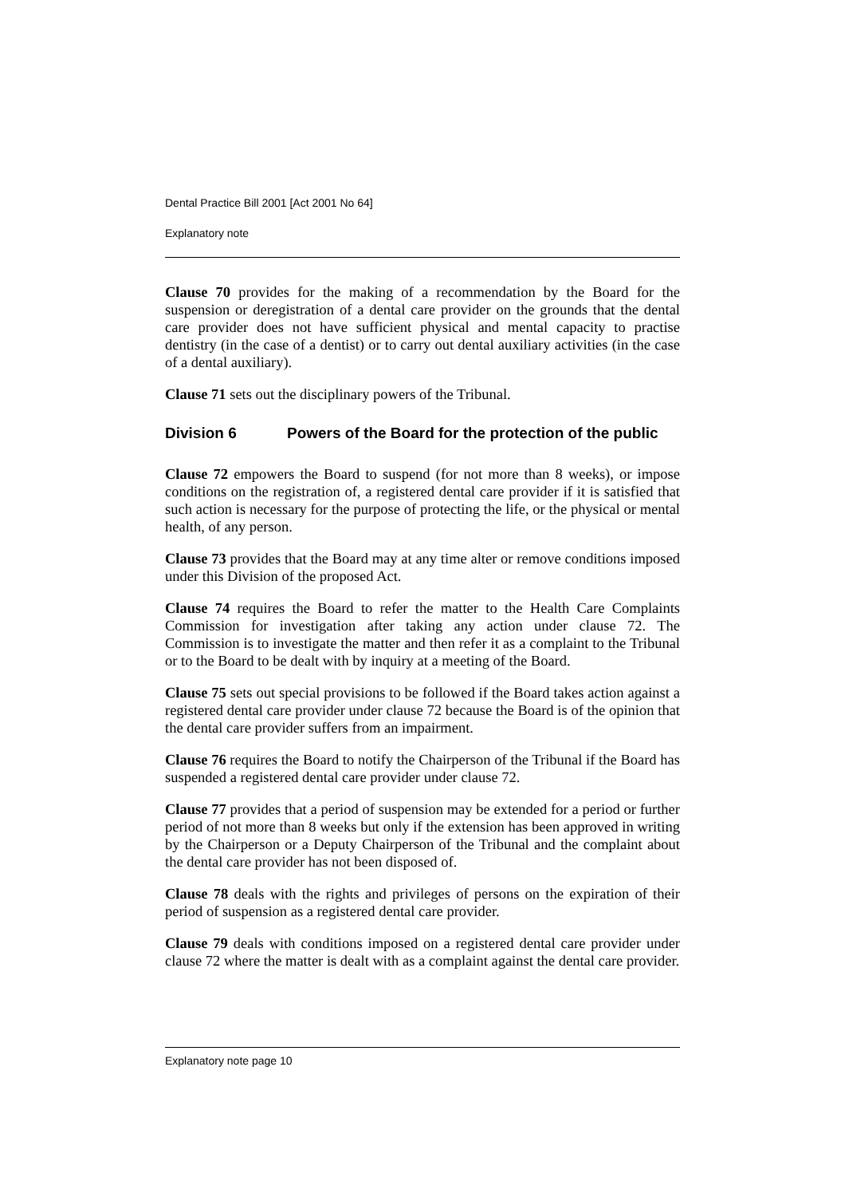Dental Practice Bill 2001 [Act 2001 No 64]
Explanatory note
Clause 70 provides for the making of a recommendation by the Board for the suspension or deregistration of a dental care provider on the grounds that the dental care provider does not have sufficient physical and mental capacity to practise dentistry (in the case of a dentist) or to carry out dental auxiliary activities (in the case of a dental auxiliary).
Clause 71 sets out the disciplinary powers of the Tribunal.
Division 6 Powers of the Board for the protection of the public
Clause 72 empowers the Board to suspend (for not more than 8 weeks), or impose conditions on the registration of, a registered dental care provider if it is satisfied that such action is necessary for the purpose of protecting the life, or the physical or mental health, of any person.
Clause 73 provides that the Board may at any time alter or remove conditions imposed under this Division of the proposed Act.
Clause 74 requires the Board to refer the matter to the Health Care Complaints Commission for investigation after taking any action under clause 72. The Commission is to investigate the matter and then refer it as a complaint to the Tribunal or to the Board to be dealt with by inquiry at a meeting of the Board.
Clause 75 sets out special provisions to be followed if the Board takes action against a registered dental care provider under clause 72 because the Board is of the opinion that the dental care provider suffers from an impairment.
Clause 76 requires the Board to notify the Chairperson of the Tribunal if the Board has suspended a registered dental care provider under clause 72.
Clause 77 provides that a period of suspension may be extended for a period or further period of not more than 8 weeks but only if the extension has been approved in writing by the Chairperson or a Deputy Chairperson of the Tribunal and the complaint about the dental care provider has not been disposed of.
Clause 78 deals with the rights and privileges of persons on the expiration of their period of suspension as a registered dental care provider.
Clause 79 deals with conditions imposed on a registered dental care provider under clause 72 where the matter is dealt with as a complaint against the dental care provider.
Explanatory note page 10